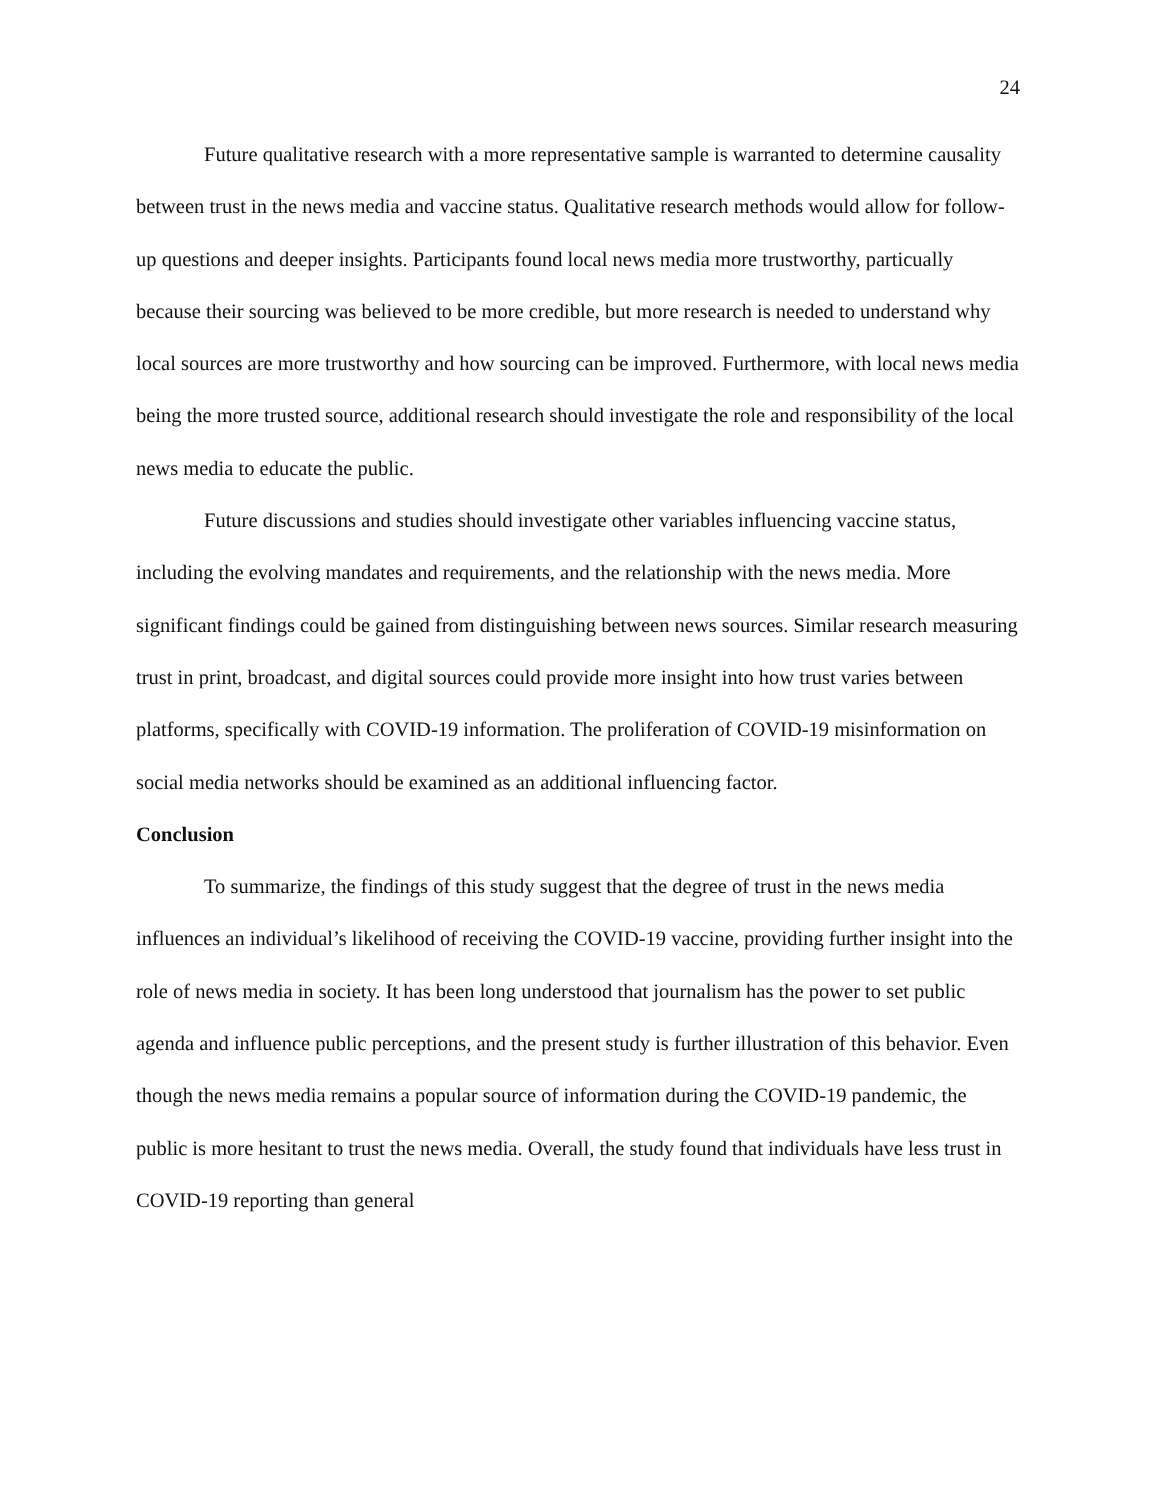24
Future qualitative research with a more representative sample is warranted to determine causality between trust in the news media and vaccine status. Qualitative research methods would allow for follow-up questions and deeper insights. Participants found local news media more trustworthy, particually because their sourcing was believed to be more credible, but more research is needed to understand why local sources are more trustworthy and how sourcing can be improved. Furthermore, with local news media being the more trusted source, additional research should investigate the role and responsibility of the local news media to educate the public.
Future discussions and studies should investigate other variables influencing vaccine status, including the evolving mandates and requirements, and the relationship with the news media. More significant findings could be gained from distinguishing between news sources. Similar research measuring trust in print, broadcast, and digital sources could provide more insight into how trust varies between platforms, specifically with COVID-19 information. The proliferation of COVID-19 misinformation on social media networks should be examined as an additional influencing factor.
Conclusion
To summarize, the findings of this study suggest that the degree of trust in the news media influences an individual’s likelihood of receiving the COVID-19 vaccine, providing further insight into the role of news media in society. It has been long understood that journalism has the power to set public agenda and influence public perceptions, and the present study is further illustration of this behavior. Even though the news media remains a popular source of information during the COVID-19 pandemic, the public is more hesitant to trust the news media. Overall, the study found that individuals have less trust in COVID-19 reporting than general